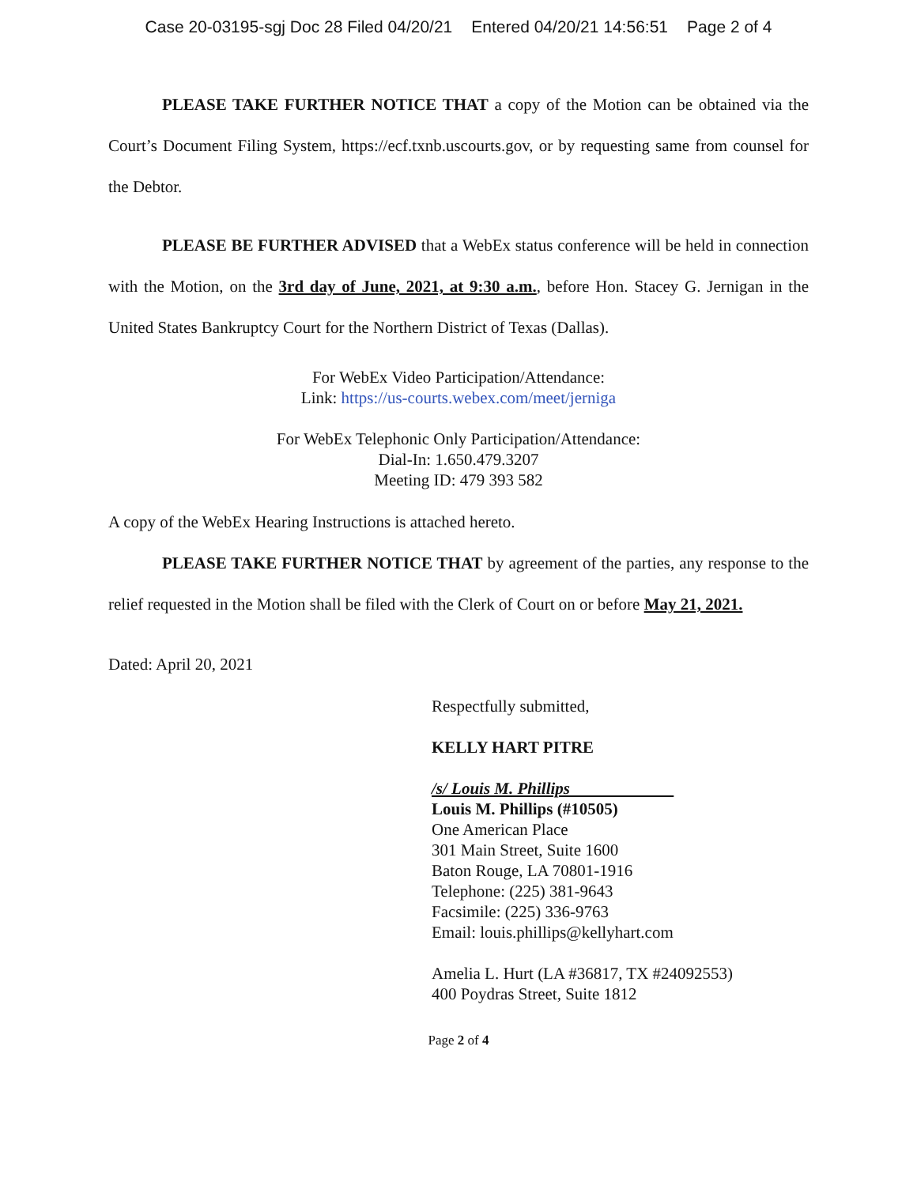Case 20-03195-sgj Doc 28 Filed 04/20/21 Entered 04/20/21 14:56:51 Page 2 of 4
PLEASE TAKE FURTHER NOTICE THAT a copy of the Motion can be obtained via the Court’s Document Filing System, https://ecf.txnb.uscourts.gov, or by requesting same from counsel for the Debtor.
PLEASE BE FURTHER ADVISED that a WebEx status conference will be held in connection with the Motion, on the 3rd day of June, 2021, at 9:30 a.m., before Hon. Stacey G. Jernigan in the United States Bankruptcy Court for the Northern District of Texas (Dallas).
For WebEx Video Participation/Attendance:
Link: https://us-courts.webex.com/meet/jerniga
For WebEx Telephonic Only Participation/Attendance:
Dial-In: 1.650.479.3207
Meeting ID: 479 393 582
A copy of the WebEx Hearing Instructions is attached hereto.
PLEASE TAKE FURTHER NOTICE THAT by agreement of the parties, any response to the relief requested in the Motion shall be filed with the Clerk of Court on or before May 21, 2021.
Dated: April 20, 2021
Respectfully submitted,
KELLY HART PITRE
/s/ Louis M. Phillips
Louis M. Phillips (#10505)
One American Place
301 Main Street, Suite 1600
Baton Rouge, LA 70801-1916
Telephone: (225) 381-9643
Facsimile: (225) 336-9763
Email: louis.phillips@kellyhart.com
Amelia L. Hurt (LA #36817, TX #24092553)
400 Poydras Street, Suite 1812
Page 2 of 4